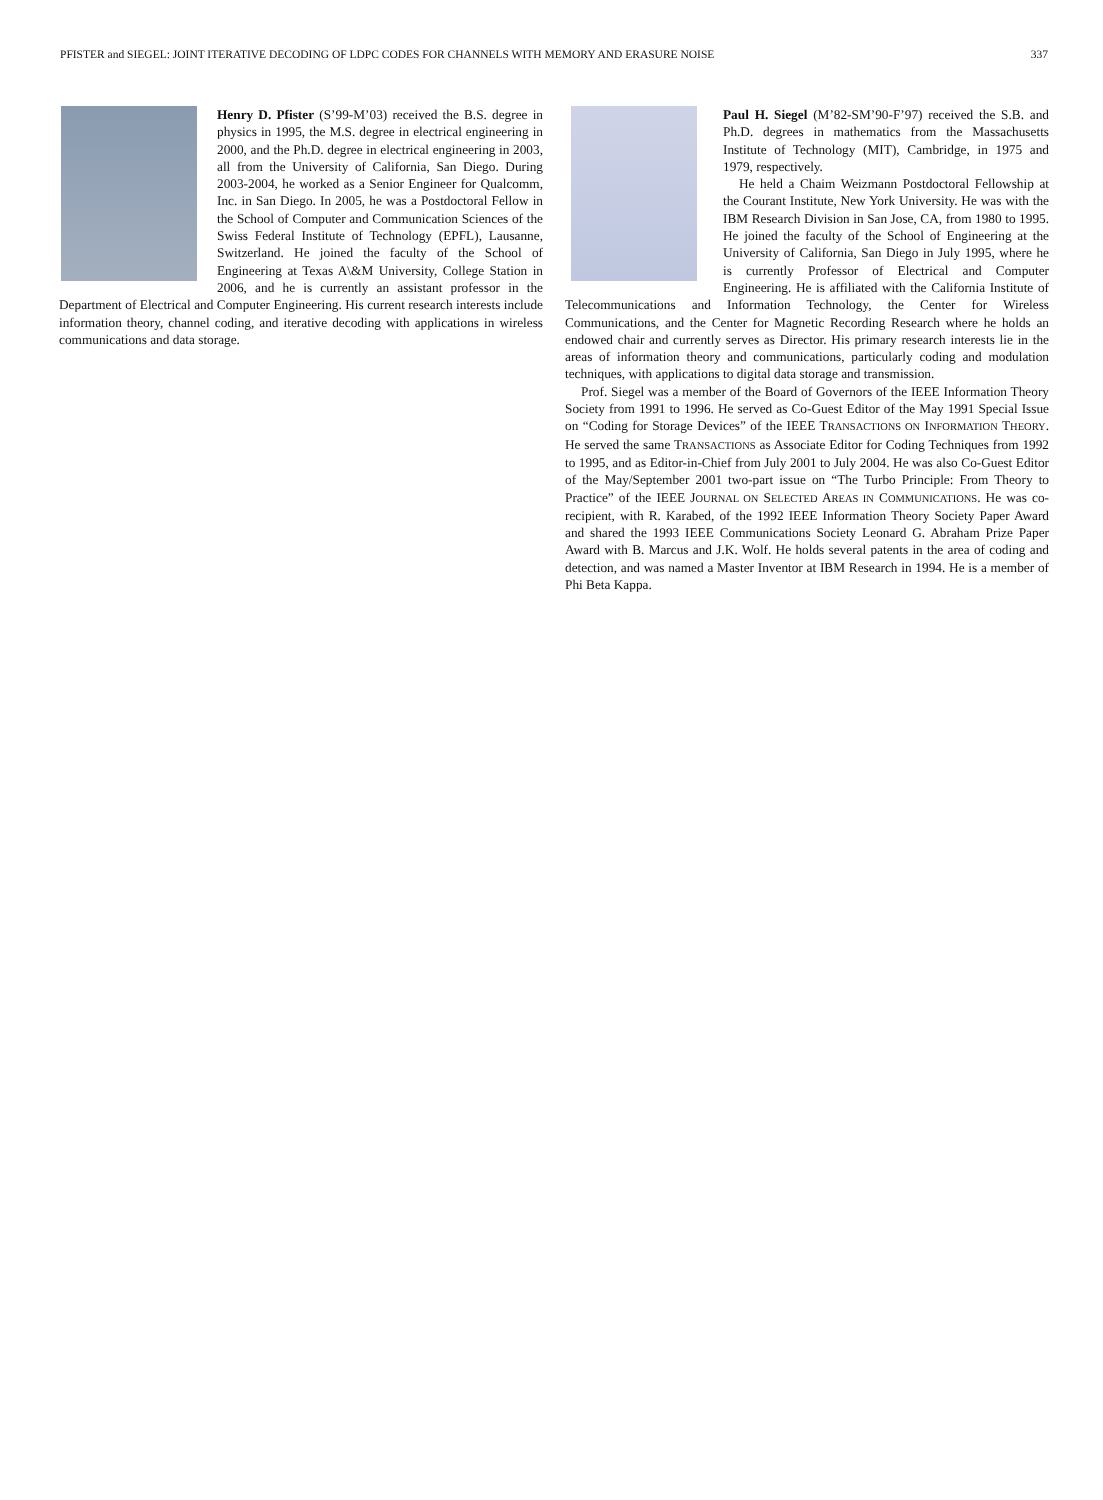PFISTER and SIEGEL: JOINT ITERATIVE DECODING OF LDPC CODES FOR CHANNELS WITH MEMORY AND ERASURE NOISE 337
Henry D. Pfister (S’99-M’03) received the B.S. degree in physics in 1995, the M.S. degree in electrical engineering in 2000, and the Ph.D. degree in electrical engineering in 2003, all from the University of California, San Diego. During 2003-2004, he worked as a Senior Engineer for Qualcomm, Inc. in San Diego. In 2005, he was a Postdoctoral Fellow in the School of Computer and Communication Sciences of the Swiss Federal Institute of Technology (EPFL), Lausanne, Switzerland. He joined the faculty of the School of Engineering at Texas A\&M University, College Station in 2006, and he is currently an assistant professor in the Department of Electrical and Computer Engineering. His current research interests include information theory, channel coding, and iterative decoding with applications in wireless communications and data storage.
Paul H. Siegel (M’82-SM’90-F’97) received the S.B. and Ph.D. degrees in mathematics from the Massachusetts Institute of Technology (MIT), Cambridge, in 1975 and 1979, respectively.
He held a Chaim Weizmann Postdoctoral Fellowship at the Courant Institute, New York University. He was with the IBM Research Division in San Jose, CA, from 1980 to 1995. He joined the faculty of the School of Engineering at the University of California, San Diego in July 1995, where he is currently Professor of Electrical and Computer Engineering. He is affiliated with the California Institute of Telecommunications and Information Technology, the Center for Wireless Communications, and the Center for Magnetic Recording Research where he holds an endowed chair and currently serves as Director. His primary research interests lie in the areas of information theory and communications, particularly coding and modulation techniques, with applications to digital data storage and transmission.
Prof. Siegel was a member of the Board of Governors of the IEEE Information Theory Society from 1991 to 1996. He served as Co-Guest Editor of the May 1991 Special Issue on “Coding for Storage Devices” of the IEEE TRANSACTIONS ON INFORMATION THEORY. He served the same TRANSACTIONS as Associate Editor for Coding Techniques from 1992 to 1995, and as Editor-in-Chief from July 2001 to July 2004. He was also Co-Guest Editor of the May/September 2001 two-part issue on “The Turbo Principle: From Theory to Practice” of the IEEE JOURNAL ON SELECTED AREAS IN COMMUNICATIONS. He was co-recipient, with R. Karabed, of the 1992 IEEE Information Theory Society Paper Award and shared the 1993 IEEE Communications Society Leonard G. Abraham Prize Paper Award with B. Marcus and J.K. Wolf. He holds several patents in the area of coding and detection, and was named a Master Inventor at IBM Research in 1994. He is a member of Phi Beta Kappa.